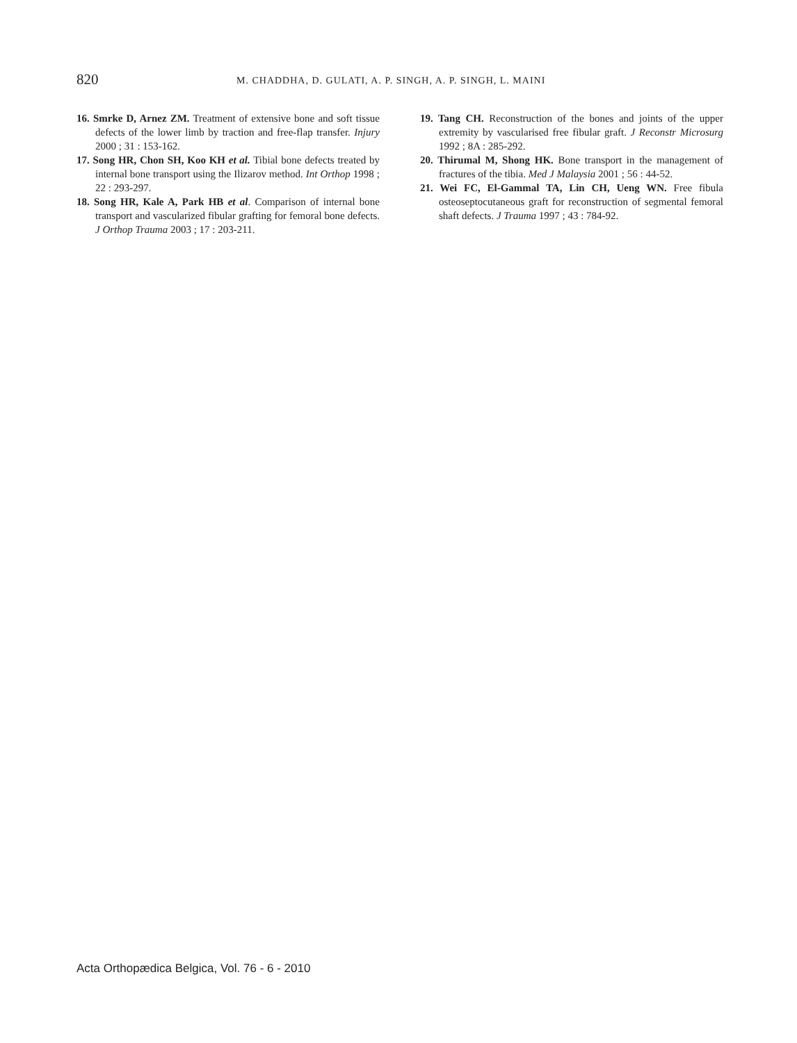820
M. CHADDHA, D. GULATI, A. P. SINGH, A. P. SINGH, L. MAINI
16. Smrke D, Arnez ZM. Treatment of extensive bone and soft tissue defects of the lower limb by traction and free-flap transfer. Injury 2000 ; 31 : 153-162.
17. Song HR, Chon SH, Koo KH et al. Tibial bone defects treated by internal bone transport using the Ilizarov method. Int Orthop 1998 ; 22 : 293-297.
18. Song HR, Kale A, Park HB et al. Comparison of internal bone transport and vascularized fibular grafting for femoral bone defects. J Orthop Trauma 2003 ; 17 : 203-211.
19. Tang CH. Reconstruction of the bones and joints of the upper extremity by vascularised free fibular graft. J Reconstr Microsurg 1992 ; 8A : 285-292.
20. Thirumal M, Shong HK. Bone transport in the management of fractures of the tibia. Med J Malaysia 2001 ; 56 : 44-52.
21. Wei FC, El-Gammal TA, Lin CH, Ueng WN. Free fibula osteoseptocutaneous graft for reconstruction of segmental femoral shaft defects. J Trauma 1997 ; 43 : 784-92.
Acta Orthopædica Belgica, Vol. 76 - 6 - 2010